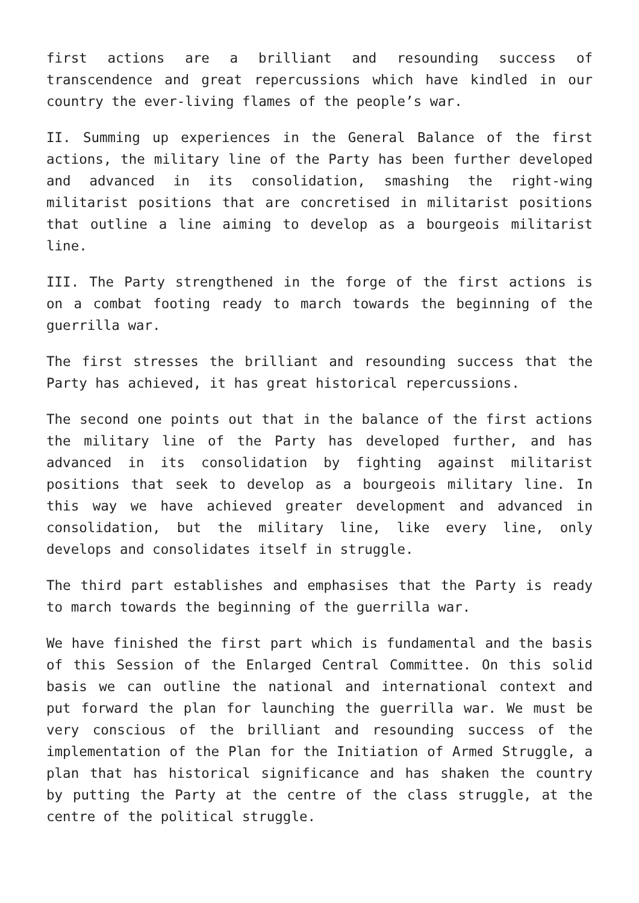first actions are a brilliant and resounding success of transcendence and great repercussions which have kindled in our country the ever-living flames of the people’s war.
II. Summing up experiences in the General Balance of the first actions, the military line of the Party has been further developed and advanced in its consolidation, smashing the right-wing militarist positions that are concretised in militarist positions that outline a line aiming to develop as a bourgeois militarist line.
III. The Party strengthened in the forge of the first actions is on a combat footing ready to march towards the beginning of the guerrilla war.
The first stresses the brilliant and resounding success that the Party has achieved, it has great historical repercussions.
The second one points out that in the balance of the first actions the military line of the Party has developed further, and has advanced in its consolidation by fighting against militarist positions that seek to develop as a bourgeois military line. In this way we have achieved greater development and advanced in consolidation, but the military line, like every line, only develops and consolidates itself in struggle.
The third part establishes and emphasises that the Party is ready to march towards the beginning of the guerrilla war.
We have finished the first part which is fundamental and the basis of this Session of the Enlarged Central Committee. On this solid basis we can outline the national and international context and put forward the plan for launching the guerrilla war. We must be very conscious of the brilliant and resounding success of the implementation of the Plan for the Initiation of Armed Struggle, a plan that has historical significance and has shaken the country by putting the Party at the centre of the class struggle, at the centre of the political struggle.